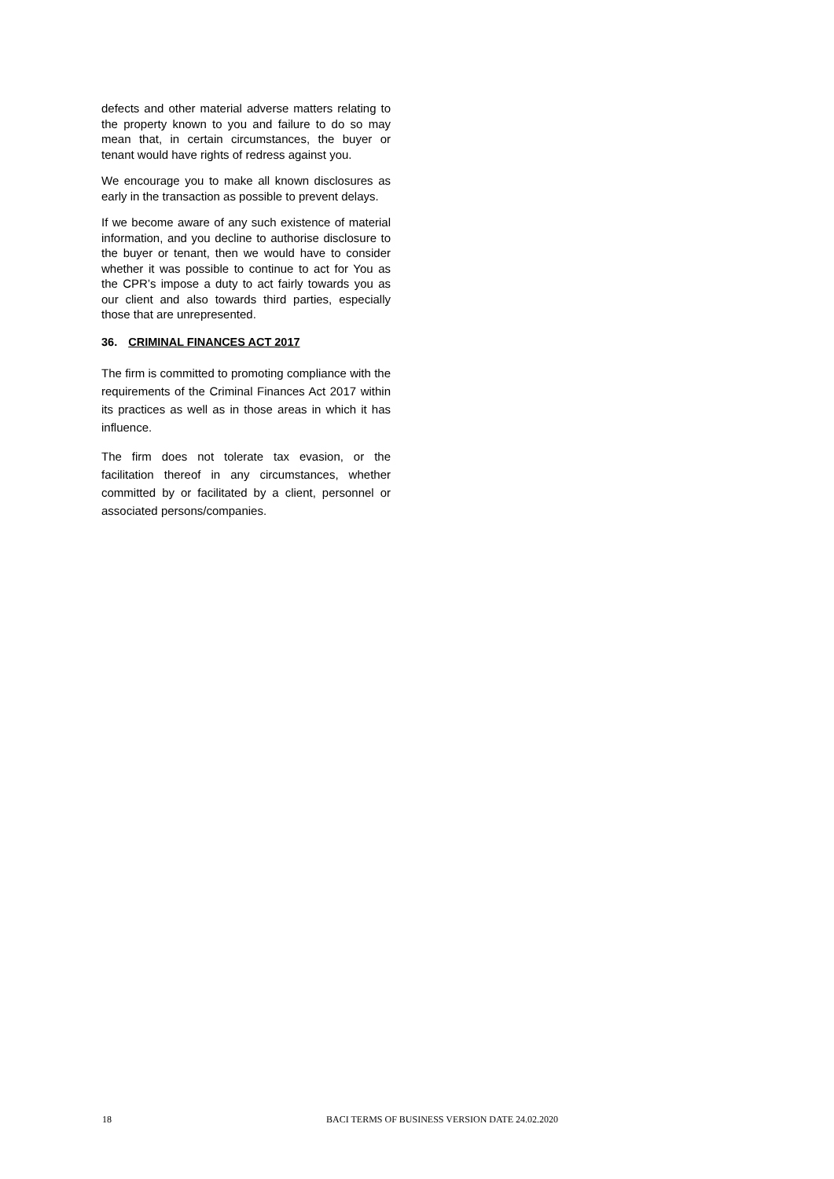defects and other material adverse matters relating to the property known to you and failure to do so may mean that, in certain circumstances, the buyer or tenant would have rights of redress against you.
We encourage you to make all known disclosures as early in the transaction as possible to prevent delays.
If we become aware of any such existence of material information, and you decline to authorise disclosure to the buyer or tenant, then we would have to consider whether it was possible to continue to act for You as the CPR’s impose a duty to act fairly towards you as our client and also towards third parties, especially those that are unrepresented.
36. CRIMINAL FINANCES ACT 2017
The firm is committed to promoting compliance with the requirements of the Criminal Finances Act 2017 within its practices as well as in those areas in which it has influence.
The firm does not tolerate tax evasion, or the facilitation thereof in any circumstances, whether committed by or facilitated by a client, personnel or associated persons/companies.
18 BACI TERMS OF BUSINESS VERSION DATE 24.02.2020